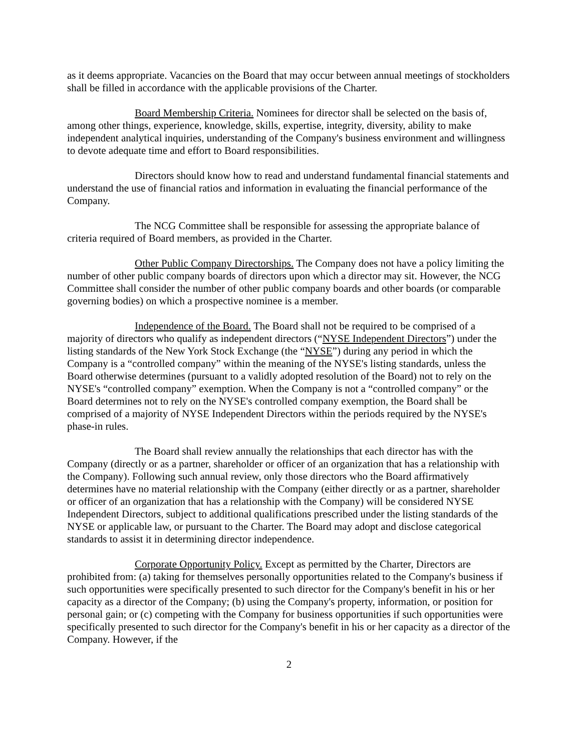as it deems appropriate. Vacancies on the Board that may occur between annual meetings of stockholders shall be filled in accordance with the applicable provisions of the Charter.
Board Membership Criteria. Nominees for director shall be selected on the basis of, among other things, experience, knowledge, skills, expertise, integrity, diversity, ability to make independent analytical inquiries, understanding of the Company's business environment and willingness to devote adequate time and effort to Board responsibilities.
Directors should know how to read and understand fundamental financial statements and understand the use of financial ratios and information in evaluating the financial performance of the Company.
The NCG Committee shall be responsible for assessing the appropriate balance of criteria required of Board members, as provided in the Charter.
Other Public Company Directorships. The Company does not have a policy limiting the number of other public company boards of directors upon which a director may sit. However, the NCG Committee shall consider the number of other public company boards and other boards (or comparable governing bodies) on which a prospective nominee is a member.
Independence of the Board. The Board shall not be required to be comprised of a majority of directors who qualify as independent directors (“NYSE Independent Directors”) under the listing standards of the New York Stock Exchange (the “NYSE”) during any period in which the Company is a “controlled company” within the meaning of the NYSE's listing standards, unless the Board otherwise determines (pursuant to a validly adopted resolution of the Board) not to rely on the NYSE's “controlled company” exemption. When the Company is not a “controlled company” or the Board determines not to rely on the NYSE's controlled company exemption, the Board shall be comprised of a majority of NYSE Independent Directors within the periods required by the NYSE's phase-in rules.
The Board shall review annually the relationships that each director has with the Company (directly or as a partner, shareholder or officer of an organization that has a relationship with the Company). Following such annual review, only those directors who the Board affirmatively determines have no material relationship with the Company (either directly or as a partner, shareholder or officer of an organization that has a relationship with the Company) will be considered NYSE Independent Directors, subject to additional qualifications prescribed under the listing standards of the NYSE or applicable law, or pursuant to the Charter. The Board may adopt and disclose categorical standards to assist it in determining director independence.
Corporate Opportunity Policy. Except as permitted by the Charter, Directors are prohibited from: (a) taking for themselves personally opportunities related to the Company's business if such opportunities were specifically presented to such director for the Company's benefit in his or her capacity as a director of the Company; (b) using the Company's property, information, or position for personal gain; or (c) competing with the Company for business opportunities if such opportunities were specifically presented to such director for the Company's benefit in his or her capacity as a director of the Company. However, if the
2